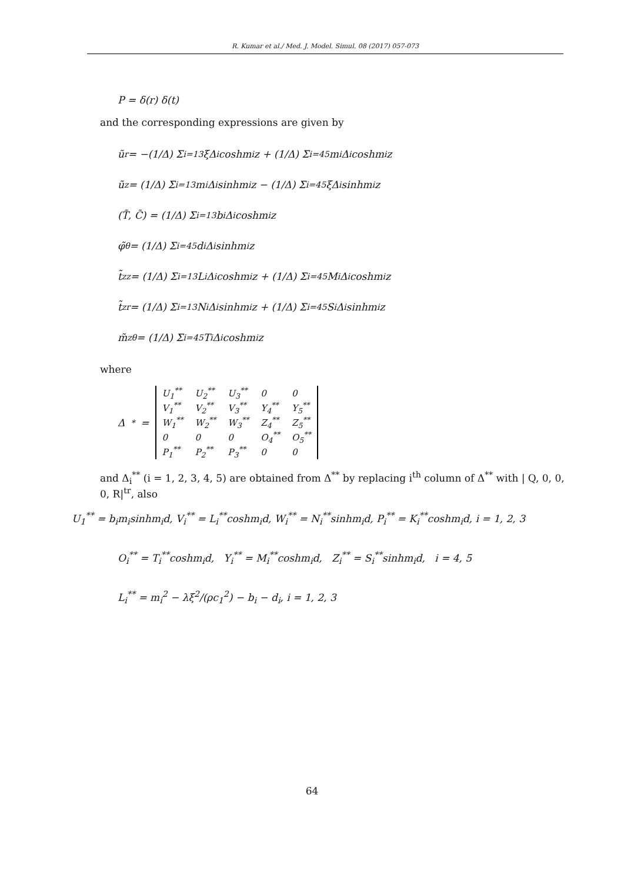R. Kumar et al./ Med. J. Model. Simul. 08 (2017) 057-073
P = δ(r) δ(t)
and the corresponding expressions are given by
ũ<sub>r</sub> = −(1/Δ) Σ<sub>i=1</sub><sup>3</sup> ξΔ<sub>i</sub>coshm<sub>i</sub>z + (1/Δ) Σ<sub>i=4</sub><sup>5</sup> m<sub>i</sub>Δ<sub>i</sub>coshm<sub>i</sub>z
ũ<sub>z</sub> = (1/Δ) Σ<sub>i=1</sub><sup>3</sup> m<sub>i</sub>Δ<sub>i</sub>sinhm<sub>i</sub>z − (1/Δ) Σ<sub>i=4</sub><sup>5</sup> ξΔ<sub>i</sub>sinhm<sub>i</sub>z
(T̃, C̃) = (1/Δ) Σ<sub>i=1</sub><sup>3</sup> b<sub>i</sub>Δ<sub>i</sub>coshm<sub>i</sub>z
φ̃<sub>θ</sub> = (1/Δ) Σ<sub>i=4</sub><sup>5</sup> d<sub>i</sub>Δ<sub>i</sub>sinhm<sub>i</sub>z
t̃<sub>zz</sub> = (1/Δ) Σ<sub>i=1</sub><sup>3</sup> L<sub>i</sub>Δ<sub>i</sub>coshm<sub>i</sub>z + (1/Δ) Σ<sub>i=4</sub><sup>5</sup> M<sub>i</sub>Δ<sub>i</sub>coshm<sub>i</sub>z
t̃<sub>zr</sub> = (1/Δ) Σ<sub>i=1</sub><sup>3</sup> N<sub>i</sub>Δ<sub>i</sub>sinhm<sub>i</sub>z + (1/Δ) Σ<sub>i=4</sub><sup>5</sup> S<sub>i</sub>Δ<sub>i</sub>sinhm<sub>i</sub>z
m̃<sub>zθ</sub> = (1/Δ) Σ<sub>i=4</sub><sup>5</sup> T<sub>i</sub>Δ<sub>i</sub>coshm<sub>i</sub>z
where
Δ<sup>*</sup> =
| U<sub>1</sub><sup>**</sup> | U<sub>2</sub><sup>**</sup> | U<sub>3</sub><sup>**</sup> | 0 | 0 |
| V<sub>1</sub><sup>**</sup> | V<sub>2</sub><sup>**</sup> | V<sub>3</sub><sup>**</sup> | Y<sub>4</sub><sup>**</sup> | Y<sub>5</sub><sup>**</sup> |
| W<sub>1</sub><sup>**</sup> | W<sub>2</sub><sup>**</sup> | W<sub>3</sub><sup>**</sup> | Z<sub>4</sub><sup>**</sup> | Z<sub>5</sub><sup>**</sup> |
| 0 | 0 | 0 | O<sub>4</sub><sup>**</sup> | O<sub>5</sub><sup>**</sup> |
| P<sub>1</sub><sup>**</sup> | P<sub>2</sub><sup>**</sup> | P<sub>3</sub><sup>**</sup> | 0 | 0 |
and Δ<sub>i</sub><sup>**</sup> (i = 1, 2, 3, 4, 5) are obtained from Δ<sup>**</sup> by replacing i<sup>th</sup> column of Δ<sup>**</sup> with | Q, 0, 0, 0, R|<sup>tr</sup>, also
U<sub>1</sub><sup>**</sup> = b<sub>i</sub>m<sub>i</sub>sinhm<sub>i</sub>d, V<sub>i</sub><sup>**</sup> = L<sub>i</sub><sup>**</sup>coshm<sub>i</sub>d, W<sub>i</sub><sup>**</sup> = N<sub>i</sub><sup>**</sup>sinhm<sub>i</sub>d, P<sub>i</sub><sup>**</sup> = K<sub>i</sub><sup>**</sup>coshm<sub>i</sub>d, i = 1, 2, 3
O<sub>i</sub><sup>**</sup> = T<sub>i</sub><sup>**</sup>coshm<sub>i</sub>d, Y<sub>i</sub><sup>**</sup> = M<sub>i</sub><sup>**</sup>coshm<sub>i</sub>d, Z<sub>i</sub><sup>**</sup> = S<sub>i</sub><sup>**</sup>sinhm<sub>i</sub>d, i = 4, 5
L<sub>i</sub><sup>**</sup> = m<sub>i</sub><sup>2</sup> − λξ<sup>2</sup>/(ρc<sub>1</sub><sup>2</sup>) − b<sub>i</sub> − d<sub>i</sub>, i = 1, 2, 3
64